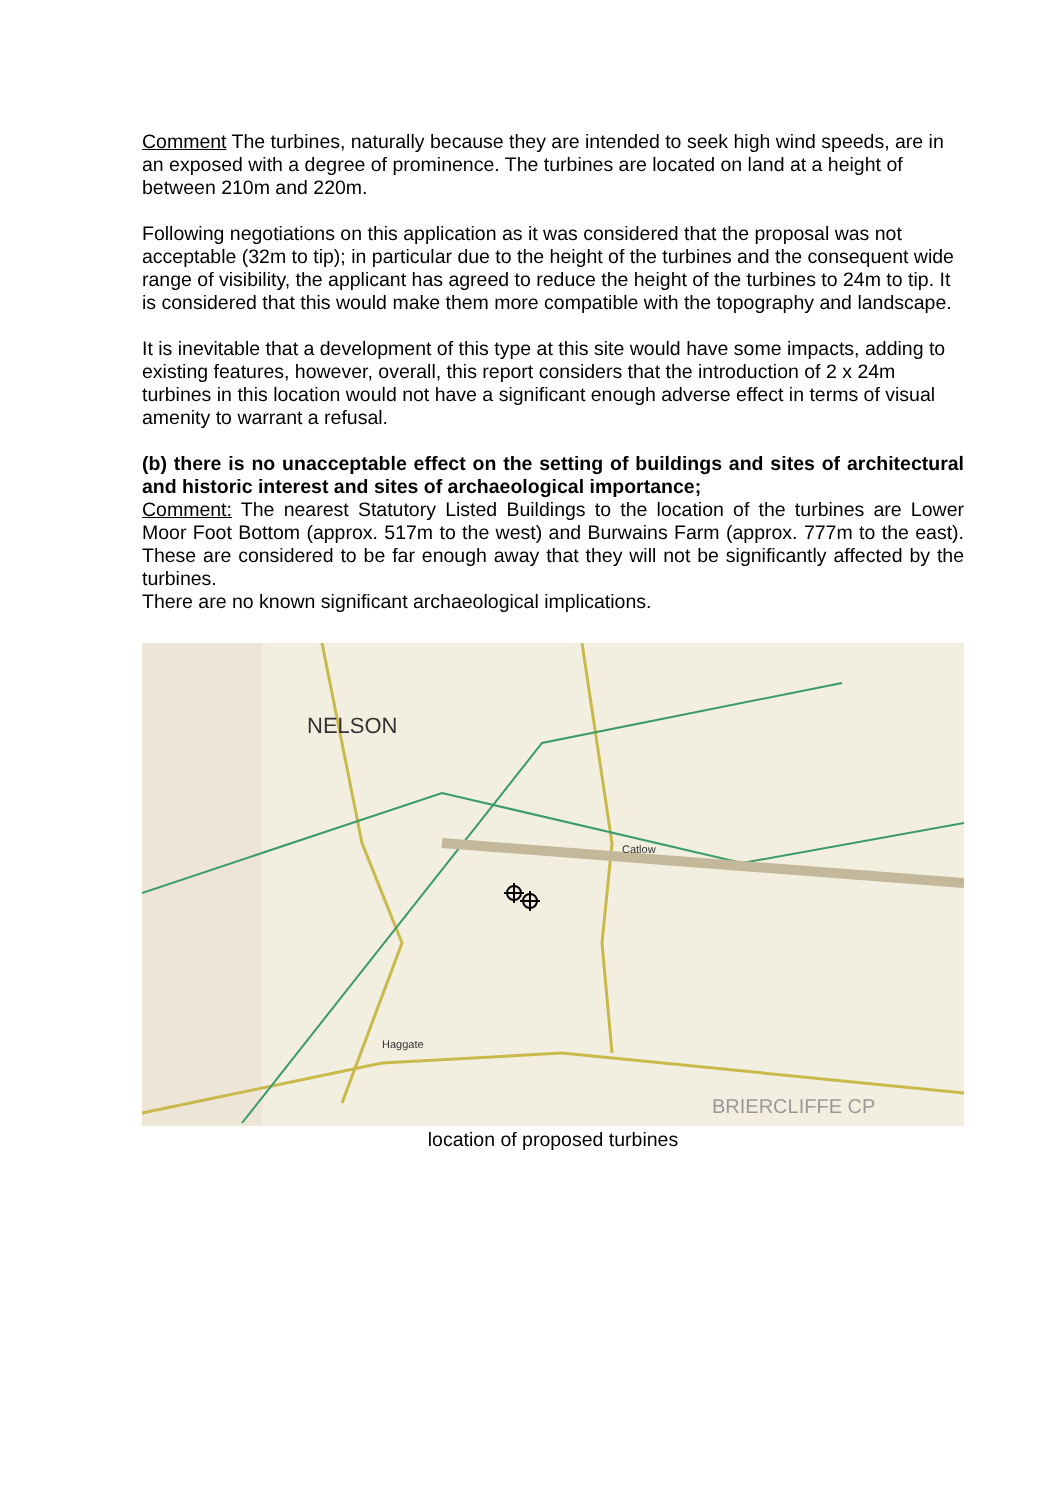Comment The turbines, naturally because they are intended to seek high wind speeds, are in an exposed with a degree of prominence. The turbines are located on land at a height of between 210m and 220m.
Following negotiations on this application as it was considered that the proposal was not acceptable (32m to tip); in particular due to the height of the turbines and the consequent wide range of visibility, the applicant has agreed to reduce the height of the turbines to 24m to tip. It is considered that this would make them more compatible with the topography and landscape.
It is inevitable that a development of this type at this site would have some impacts, adding to existing features, however, overall, this report considers that the introduction of 2 x 24m turbines in this location would not have a significant enough adverse effect in terms of visual amenity to warrant a refusal.
(b) there is no unacceptable effect on the setting of buildings and sites of architectural and historic interest and sites of archaeological importance;
Comment: The nearest Statutory Listed Buildings to the location of the turbines are Lower Moor Foot Bottom (approx. 517m to the west) and Burwains Farm (approx. 777m to the east). These are considered to be far enough away that they will not be significantly affected by the turbines.
There are no known significant archaeological implications.
NELSON
Catlow
Haggate
BRIERCLIFFE CP
location of proposed turbines